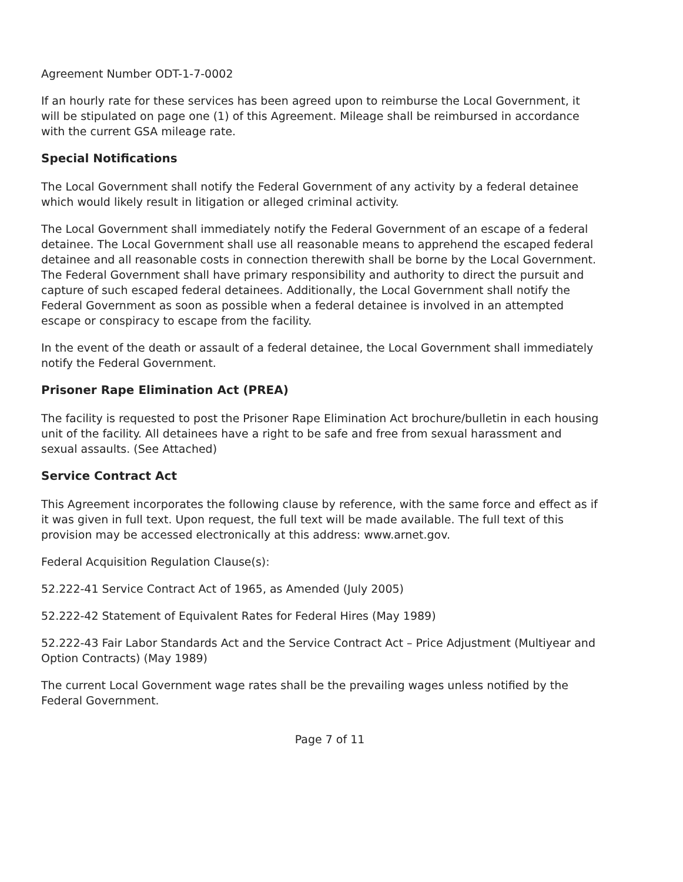Agreement Number ODT-1-7-0002
If an hourly rate for these services has been agreed upon to reimburse the Local Government, it will be stipulated on page one (1) of this Agreement. Mileage shall be reimbursed in accordance with the current GSA mileage rate.
Special Notifications
The Local Government shall notify the Federal Government of any activity by a federal detainee which would likely result in litigation or alleged criminal activity.
The Local Government shall immediately notify the Federal Government of an escape of a federal detainee. The Local Government shall use all reasonable means to apprehend the escaped federal detainee and all reasonable costs in connection therewith shall be borne by the Local Government. The Federal Government shall have primary responsibility and authority to direct the pursuit and capture of such escaped federal detainees. Additionally, the Local Government shall notify the Federal Government as soon as possible when a federal detainee is involved in an attempted escape or conspiracy to escape from the facility.
In the event of the death or assault of a federal detainee, the Local Government shall immediately notify the Federal Government.
Prisoner Rape Elimination Act (PREA)
The facility is requested to post the Prisoner Rape Elimination Act brochure/bulletin in each housing unit of the facility. All detainees have a right to be safe and free from sexual harassment and sexual assaults. (See Attached)
Service Contract Act
This Agreement incorporates the following clause by reference, with the same force and effect as if it was given in full text. Upon request, the full text will be made available. The full text of this provision may be accessed electronically at this address: www.arnet.gov.
Federal Acquisition Regulation Clause(s):
52.222-41 Service Contract Act of 1965, as Amended (July 2005)
52.222-42 Statement of Equivalent Rates for Federal Hires (May 1989)
52.222-43 Fair Labor Standards Act and the Service Contract Act – Price Adjustment (Multiyear and Option Contracts) (May 1989)
The current Local Government wage rates shall be the prevailing wages unless notified by the Federal Government.
Page 7 of 11